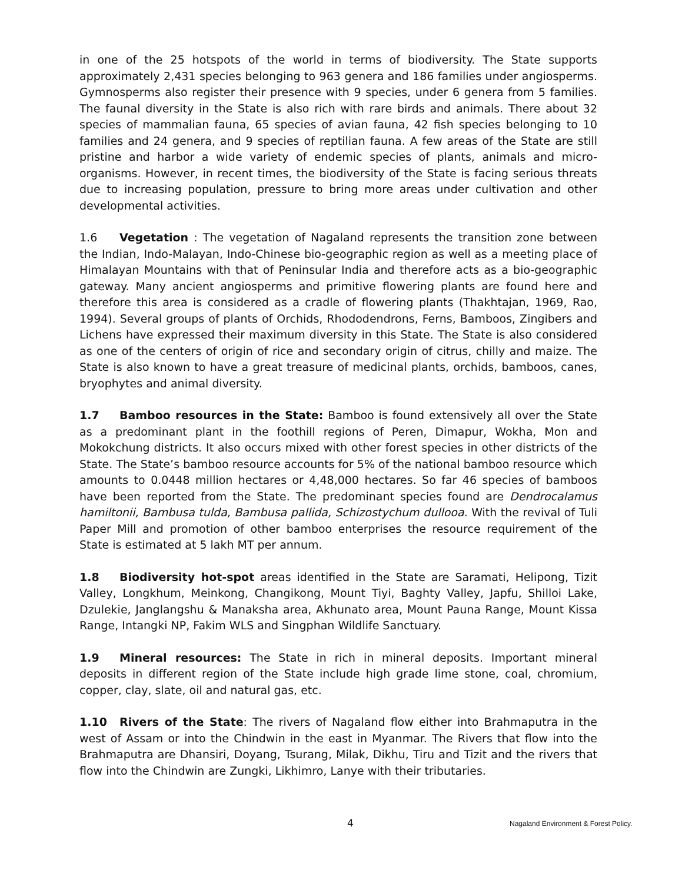in one of the 25 hotspots of the world in terms of biodiversity. The State supports approximately 2,431 species belonging to 963 genera and 186 families under angiosperms. Gymnosperms also register their presence with 9 species, under 6 genera from 5 families. The faunal diversity in the State is also rich with rare birds and animals. There about 32 species of mammalian fauna, 65 species of avian fauna, 42 fish species belonging to 10 families and 24 genera, and 9 species of reptilian fauna. A few areas of the State are still pristine and harbor a wide variety of endemic species of plants, animals and micro-organisms. However, in recent times, the biodiversity of the State is facing serious threats due to increasing population, pressure to bring more areas under cultivation and other developmental activities.
1.6 Vegetation : The vegetation of Nagaland represents the transition zone between the Indian, Indo-Malayan, Indo-Chinese bio-geographic region as well as a meeting place of Himalayan Mountains with that of Peninsular India and therefore acts as a bio-geographic gateway. Many ancient angiosperms and primitive flowering plants are found here and therefore this area is considered as a cradle of flowering plants (Thakhtajan, 1969, Rao, 1994). Several groups of plants of Orchids, Rhododendrons, Ferns, Bamboos, Zingibers and Lichens have expressed their maximum diversity in this State. The State is also considered as one of the centers of origin of rice and secondary origin of citrus, chilly and maize. The State is also known to have a great treasure of medicinal plants, orchids, bamboos, canes, bryophytes and animal diversity.
1.7 Bamboo resources in the State: Bamboo is found extensively all over the State as a predominant plant in the foothill regions of Peren, Dimapur, Wokha, Mon and Mokokchung districts. It also occurs mixed with other forest species in other districts of the State. The State’s bamboo resource accounts for 5% of the national bamboo resource which amounts to 0.0448 million hectares or 4,48,000 hectares. So far 46 species of bamboos have been reported from the State. The predominant species found are Dendrocalamus hamiltonii, Bambusa tulda, Bambusa pallida, Schizostychum dullooa. With the revival of Tuli Paper Mill and promotion of other bamboo enterprises the resource requirement of the State is estimated at 5 lakh MT per annum.
1.8 Biodiversity hot-spot areas identified in the State are Saramati, Helipong, Tizit Valley, Longkhum, Meinkong, Changikong, Mount Tiyi, Baghty Valley, Japfu, Shilloi Lake, Dzulekie, Janglangshu & Manaksha area, Akhunato area, Mount Pauna Range, Mount Kissa Range, Intangki NP, Fakim WLS and Singphan Wildlife Sanctuary.
1.9 Mineral resources: The State in rich in mineral deposits. Important mineral deposits in different region of the State include high grade lime stone, coal, chromium, copper, clay, slate, oil and natural gas, etc.
1.10 Rivers of the State: The rivers of Nagaland flow either into Brahmaputra in the west of Assam or into the Chindwin in the east in Myanmar. The Rivers that flow into the Brahmaputra are Dhansiri, Doyang, Tsurang, Milak, Dikhu, Tiru and Tizit and the rivers that flow into the Chindwin are Zungki, Likhimro, Lanye with their tributaries.
4 Nagaland Environment & Forest Policy.